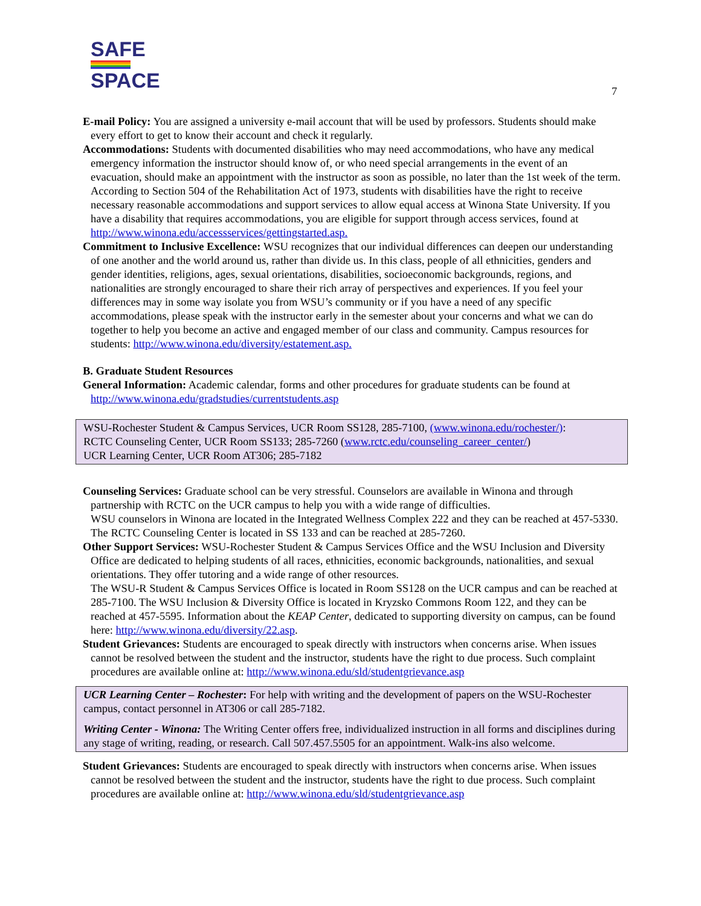SAFE
SPACE
7
E-mail Policy: You are assigned a university e-mail account that will be used by professors. Students should make every effort to get to know their account and check it regularly.
Accommodations: Students with documented disabilities who may need accommodations, who have any medical emergency information the instructor should know of, or who need special arrangements in the event of an evacuation, should make an appointment with the instructor as soon as possible, no later than the 1st week of the term. According to Section 504 of the Rehabilitation Act of 1973, students with disabilities have the right to receive necessary reasonable accommodations and support services to allow equal access at Winona State University. If you have a disability that requires accommodations, you are eligible for support through access services, found at http://www.winona.edu/accessservices/gettingstarted.asp.
Commitment to Inclusive Excellence: WSU recognizes that our individual differences can deepen our understanding of one another and the world around us, rather than divide us. In this class, people of all ethnicities, genders and gender identities, religions, ages, sexual orientations, disabilities, socioeconomic backgrounds, regions, and nationalities are strongly encouraged to share their rich array of perspectives and experiences. If you feel your differences may in some way isolate you from WSU’s community or if you have a need of any specific accommodations, please speak with the instructor early in the semester about your concerns and what we can do together to help you become an active and engaged member of our class and community. Campus resources for students: http://www.winona.edu/diversity/estatement.asp.
B. Graduate Student Resources
General Information: Academic calendar, forms and other procedures for graduate students can be found at http://www.winona.edu/gradstudies/currentstudents.asp
WSU-Rochester Student & Campus Services, UCR Room SS128, 285-7100, (www.winona.edu/rochester/):
RCTC Counseling Center, UCR Room SS133; 285-7260 (www.rctc.edu/counseling_career_center/)
UCR Learning Center, UCR Room AT306; 285-7182
Counseling Services: Graduate school can be very stressful. Counselors are available in Winona and through partnership with RCTC on the UCR campus to help you with a wide range of difficulties.
WSU counselors in Winona are located in the Integrated Wellness Complex 222 and they can be reached at 457-5330. The RCTC Counseling Center is located in SS 133 and can be reached at 285-7260.
Other Support Services: WSU-Rochester Student & Campus Services Office and the WSU Inclusion and Diversity Office are dedicated to helping students of all races, ethnicities, economic backgrounds, nationalities, and sexual orientations. They offer tutoring and a wide range of other resources.
The WSU-R Student & Campus Services Office is located in Room SS128 on the UCR campus and can be reached at 285-7100. The WSU Inclusion & Diversity Office is located in Kryzsko Commons Room 122, and they can be reached at 457-5595. Information about the KEAP Center, dedicated to supporting diversity on campus, can be found here: http://www.winona.edu/diversity/22.asp.
Student Grievances: Students are encouraged to speak directly with instructors when concerns arise. When issues cannot be resolved between the student and the instructor, students have the right to due process. Such complaint procedures are available online at: http://www.winona.edu/sld/studentgrievance.asp
UCR Learning Center – Rochester: For help with writing and the development of papers on the WSU-Rochester campus, contact personnel in AT306 or call 285-7182.
Writing Center - Winona: The Writing Center offers free, individualized instruction in all forms and disciplines during any stage of writing, reading, or research. Call 507.457.5505 for an appointment. Walk-ins also welcome.
Student Grievances: Students are encouraged to speak directly with instructors when concerns arise. When issues cannot be resolved between the student and the instructor, students have the right to due process. Such complaint procedures are available online at: http://www.winona.edu/sld/studentgrievance.asp